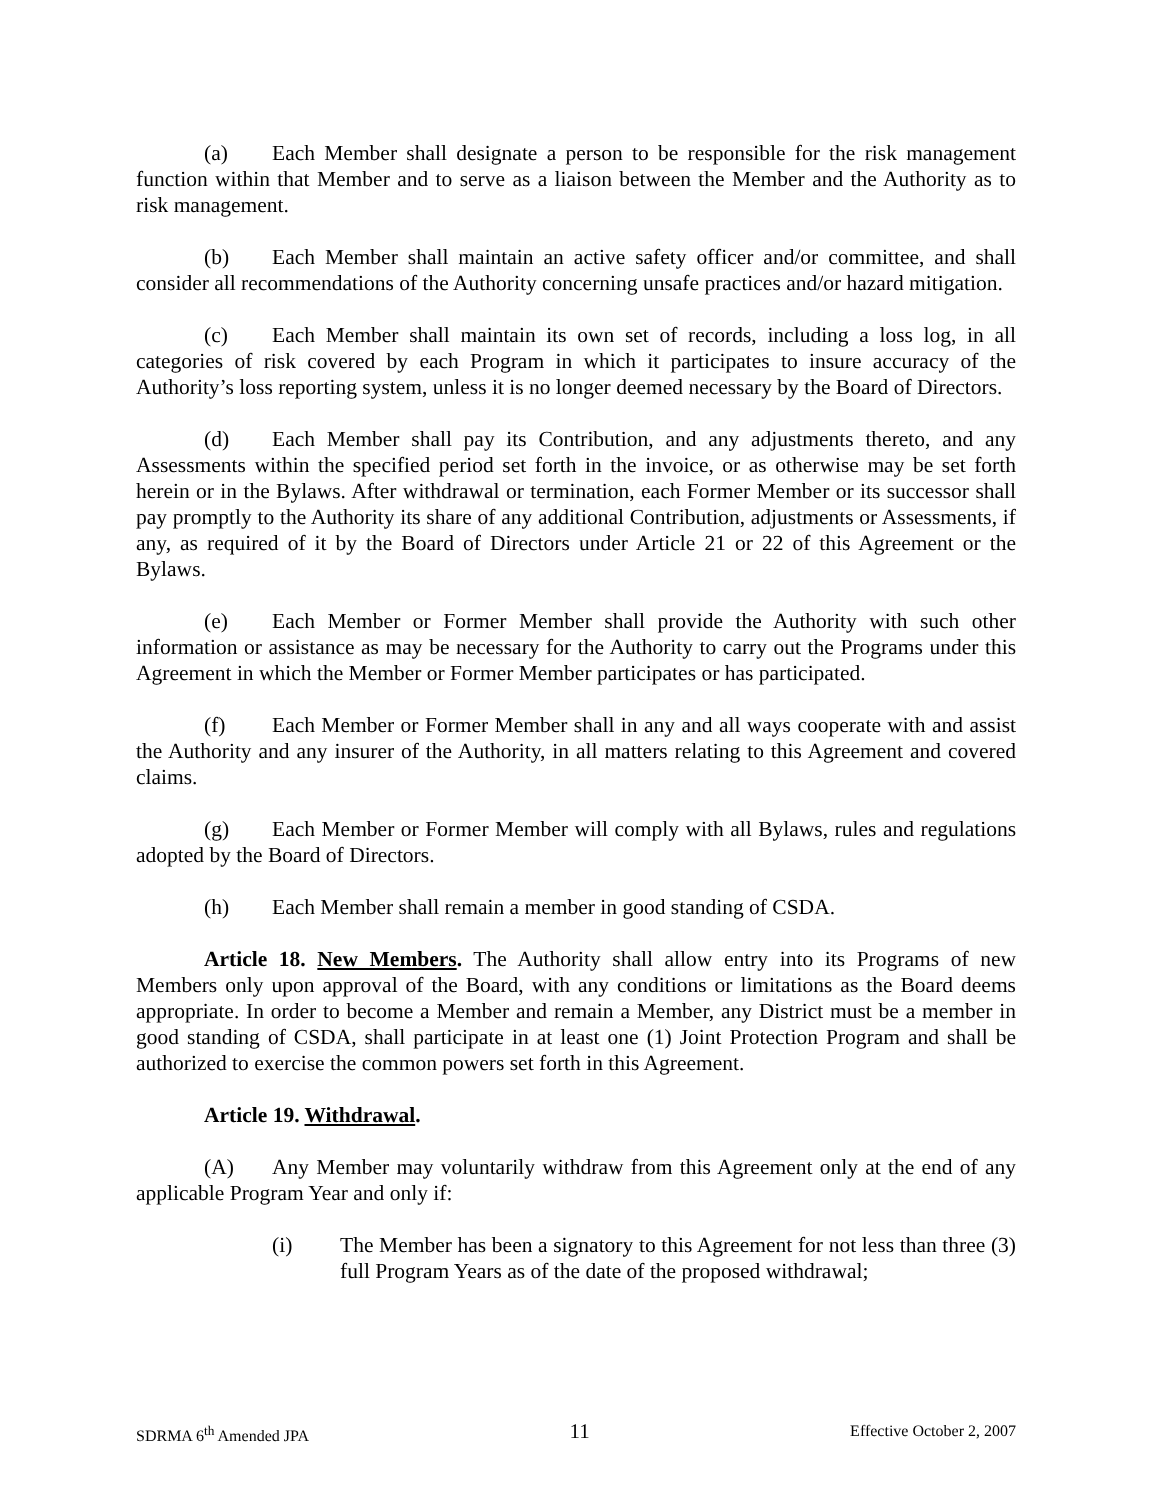(a) Each Member shall designate a person to be responsible for the risk management function within that Member and to serve as a liaison between the Member and the Authority as to risk management.
(b) Each Member shall maintain an active safety officer and/or committee, and shall consider all recommendations of the Authority concerning unsafe practices and/or hazard mitigation.
(c) Each Member shall maintain its own set of records, including a loss log, in all categories of risk covered by each Program in which it participates to insure accuracy of the Authority’s loss reporting system, unless it is no longer deemed necessary by the Board of Directors.
(d) Each Member shall pay its Contribution, and any adjustments thereto, and any Assessments within the specified period set forth in the invoice, or as otherwise may be set forth herein or in the Bylaws. After withdrawal or termination, each Former Member or its successor shall pay promptly to the Authority its share of any additional Contribution, adjustments or Assessments, if any, as required of it by the Board of Directors under Article 21 or 22 of this Agreement or the Bylaws.
(e) Each Member or Former Member shall provide the Authority with such other information or assistance as may be necessary for the Authority to carry out the Programs under this Agreement in which the Member or Former Member participates or has participated.
(f) Each Member or Former Member shall in any and all ways cooperate with and assist the Authority and any insurer of the Authority, in all matters relating to this Agreement and covered claims.
(g) Each Member or Former Member will comply with all Bylaws, rules and regulations adopted by the Board of Directors.
(h) Each Member shall remain a member in good standing of CSDA.
Article 18. New Members. The Authority shall allow entry into its Programs of new Members only upon approval of the Board, with any conditions or limitations as the Board deems appropriate. In order to become a Member and remain a Member, any District must be a member in good standing of CSDA, shall participate in at least one (1) Joint Protection Program and shall be authorized to exercise the common powers set forth in this Agreement.
Article 19. Withdrawal.
(A) Any Member may voluntarily withdraw from this Agreement only at the end of any applicable Program Year and only if:
(i) The Member has been a signatory to this Agreement for not less than three (3) full Program Years as of the date of the proposed withdrawal;
SDRMA 6<sup>th</sup> Amended JPA 11 Effective October 2, 2007